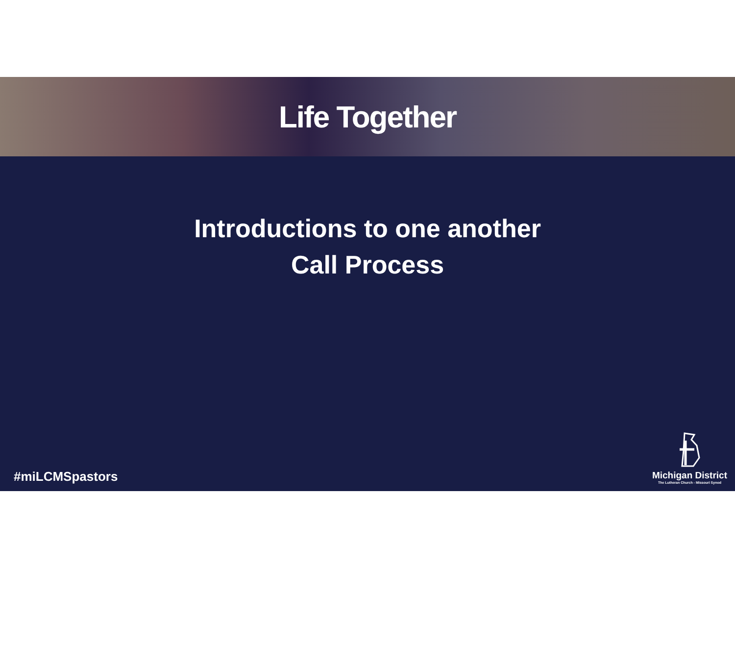Life Together
Introductions to one another
Call Process
#miLCMSpastors
Michigan District
The Lutheran Church - Missouri Synod